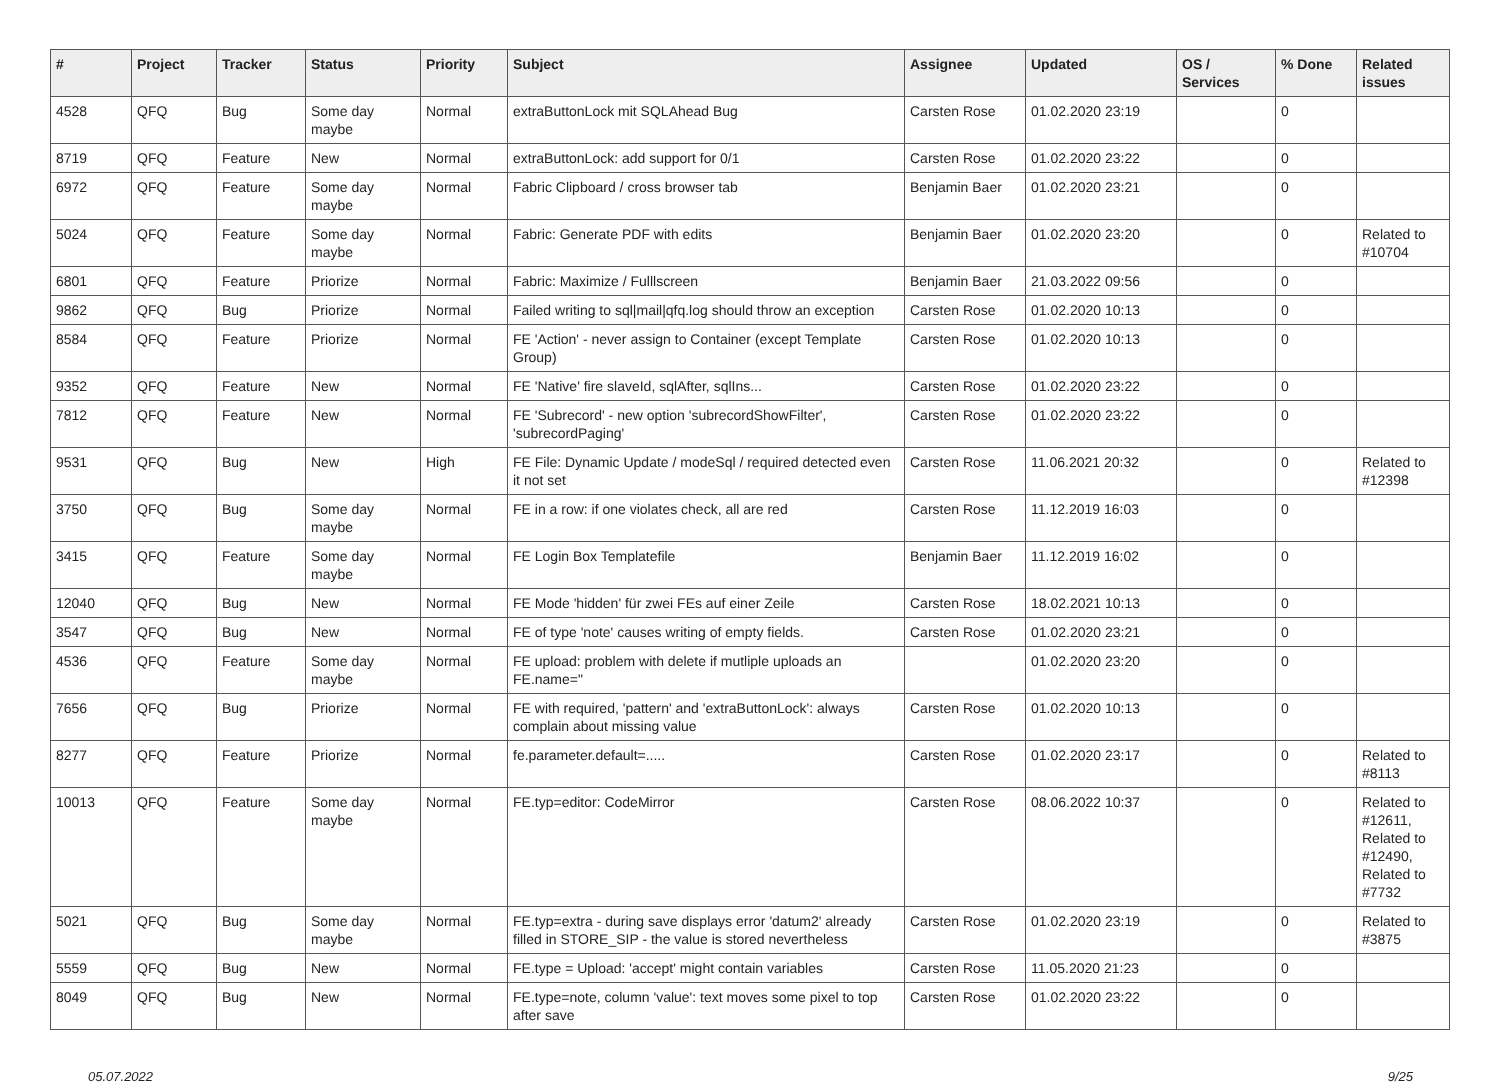| # | Project | Tracker | Status | Priority | Subject | Assignee | Updated | OS / Services | % Done | Related issues |
| --- | --- | --- | --- | --- | --- | --- | --- | --- | --- | --- |
| 4528 | QFQ | Bug | Some day maybe | Normal | extraButtonLock mit SQLAhead Bug | Carsten Rose | 01.02.2020 23:19 | | 0 | |
| 8719 | QFQ | Feature | New | Normal | extraButtonLock: add support for 0/1 | Carsten Rose | 01.02.2020 23:22 | | 0 | |
| 6972 | QFQ | Feature | Some day maybe | Normal | Fabric Clipboard / cross browser tab | Benjamin Baer | 01.02.2020 23:21 | | 0 | |
| 5024 | QFQ | Feature | Some day maybe | Normal | Fabric: Generate PDF with edits | Benjamin Baer | 01.02.2020 23:20 | | 0 | Related to #10704 |
| 6801 | QFQ | Feature | Priorize | Normal | Fabric: Maximize / Fulllscreen | Benjamin Baer | 21.03.2022 09:56 | | 0 | |
| 9862 | QFQ | Bug | Priorize | Normal | Failed writing to sql/mail/qfq.log should throw an exception | Carsten Rose | 01.02.2020 10:13 | | 0 | |
| 8584 | QFQ | Feature | Priorize | Normal | FE 'Action' - never assign to Container (except Template Group) | Carsten Rose | 01.02.2020 10:13 | | 0 | |
| 9352 | QFQ | Feature | New | Normal | FE 'Native' fire slaveId, sqlAfter, sqlIns... | Carsten Rose | 01.02.2020 23:22 | | 0 | |
| 7812 | QFQ | Feature | New | Normal | FE 'Subrecord' - new option 'subrecordShowFilter', 'subrecordPaging' | Carsten Rose | 01.02.2020 23:22 | | 0 | |
| 9531 | QFQ | Bug | New | High | FE File: Dynamic Update / modeSql / required detected even it not set | Carsten Rose | 11.06.2021 20:32 | | 0 | Related to #12398 |
| 3750 | QFQ | Bug | Some day maybe | Normal | FE in a row: if one violates check, all are red | Carsten Rose | 11.12.2019 16:03 | | 0 | |
| 3415 | QFQ | Feature | Some day maybe | Normal | FE Login Box Templatefile | Benjamin Baer | 11.12.2019 16:02 | | 0 | |
| 12040 | QFQ | Bug | New | Normal | FE Mode 'hidden' für zwei FEs auf einer Zeile | Carsten Rose | 18.02.2021 10:13 | | 0 | |
| 3547 | QFQ | Bug | New | Normal | FE of type 'note' causes writing of empty fields. | Carsten Rose | 01.02.2020 23:21 | | 0 | |
| 4536 | QFQ | Feature | Some day maybe | Normal | FE upload: problem with delete if mutliple uploads an FE.name=" | | 01.02.2020 23:20 | | 0 | |
| 7656 | QFQ | Bug | Priorize | Normal | FE with required, 'pattern' and 'extraButtonLock': always complain about missing value | Carsten Rose | 01.02.2020 10:13 | | 0 | |
| 8277 | QFQ | Feature | Priorize | Normal | fe.parameter.default=..... | Carsten Rose | 01.02.2020 23:17 | | 0 | Related to #8113 |
| 10013 | QFQ | Feature | Some day maybe | Normal | FE.typ=editor: CodeMirror | Carsten Rose | 08.06.2022 10:37 | | 0 | Related to #12611, Related to #12490, Related to #7732 |
| 5021 | QFQ | Bug | Some day maybe | Normal | FE.typ=extra - during save displays error 'datum2' already filled in STORE_SIP - the value is stored nevertheless | Carsten Rose | 01.02.2020 23:19 | | 0 | Related to #3875 |
| 5559 | QFQ | Bug | New | Normal | FE.type = Upload: 'accept' might contain variables | Carsten Rose | 11.05.2020 21:23 | | 0 | |
| 8049 | QFQ | Bug | New | Normal | FE.type=note, column 'value': text moves some pixel to top after save | Carsten Rose | 01.02.2020 23:22 | | 0 | |
05.07.2022 9/25